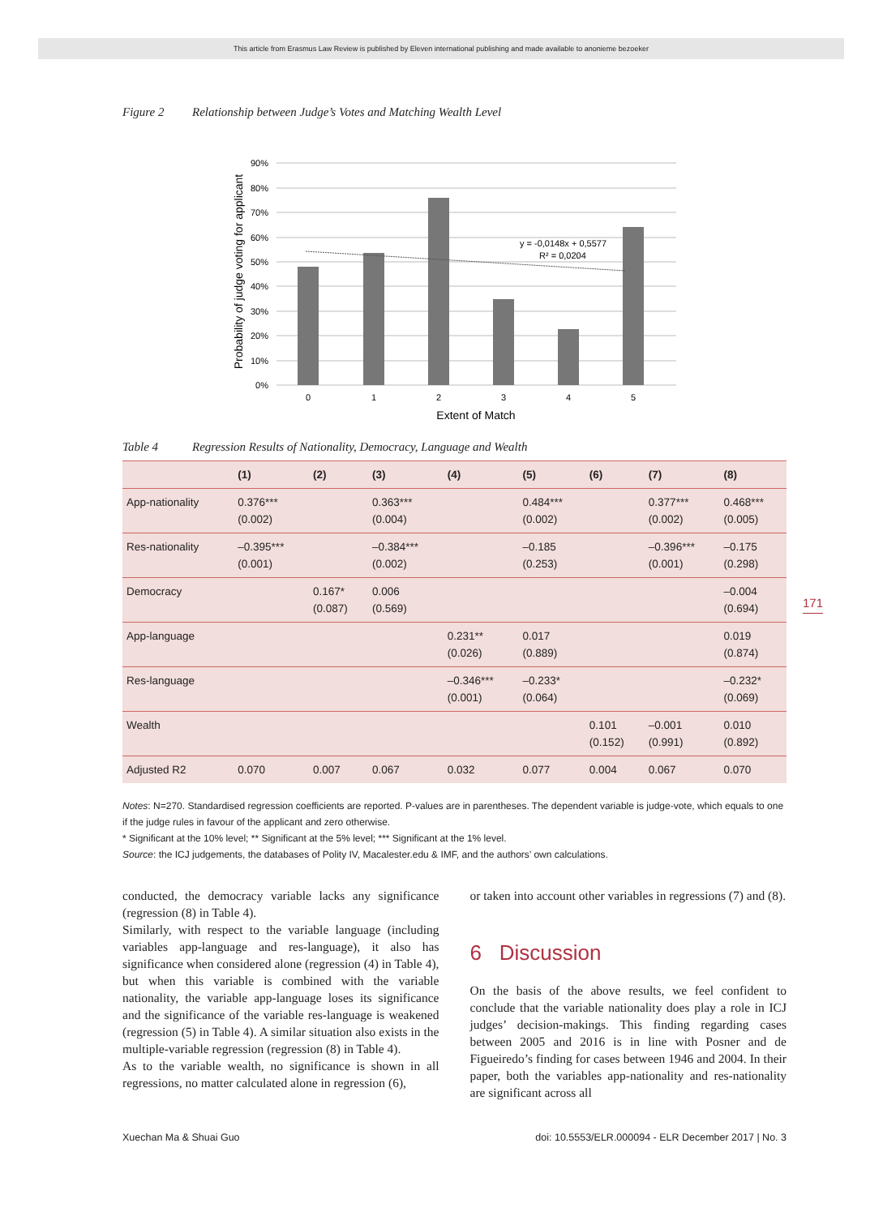This article from Erasmus Law Review is published by Eleven international publishing and made available to anonieme bezoeker
171
Figure 2 Relationship between Judge’s Votes and Matching Wealth Level
90%
80%
70%
60%
50%
40%
30%
20%
10%
0%
0
1
2
3
4
5
Extent of Match
y = -0,0148x + 0,5577
R² = 0,0204
Probability of judge voting for applicant
Table 4 Regression Results of Nationality, Democracy, Language and Wealth
| | (1) | (2) | (3) | (4) | (5) | (6) | (7) | (8) |
| --- | --- | --- | --- | --- | --- | --- | --- | --- |
| App-nationality | 0.376*** (0.002) | | 0.363*** (0.004) | | 0.484*** (0.002) | | 0.377*** (0.002) | 0.468*** (0.005) |
| Res-nationality | –0.395*** (0.001) | | –0.384*** (0.002) | | –0.185 (0.253) | | –0.396*** (0.001) | –0.175 (0.298) |
| Democracy | | 0.167* (0.087) | 0.006 (0.569) | | | | | –0.004 (0.694) |
| App-language | | | | 0.231** (0.026) | 0.017 (0.889) | | | 0.019 (0.874) |
| Res-language | | | | –0.346*** (0.001) | –0.233* (0.064) | | | –0.232* (0.069) |
| Wealth | | | | | | 0.101 (0.152) | –0.001 (0.991) | 0.010 (0.892) |
| Adjusted R2 | 0.070 | 0.007 | 0.067 | 0.032 | 0.077 | 0.004 | 0.067 | 0.070 |
Notes: N=270. Standardised regression coefficients are reported. P-values are in parentheses. The dependent variable is judge-vote, which equals to one if the judge rules in favour of the applicant and zero otherwise.
* Significant at the 10% level; ** Significant at the 5% level; *** Significant at the 1% level.
Source: the ICJ judgements, the databases of Polity IV, Macalester.edu & IMF, and the authors’ own calculations.
conducted, the democracy variable lacks any significance (regression (8) in Table 4).
Similarly, with respect to the variable language (including variables app-language and res-language), it also has significance when considered alone (regression (4) in Table 4), but when this variable is combined with the variable nationality, the variable app-language loses its significance and the significance of the variable res-language is weakened (regression (5) in Table 4). A similar situation also exists in the multiple-variable regression (regression (8) in Table 4).
As to the variable wealth, no significance is shown in all regressions, no matter calculated alone in regression (6),
or taken into account other variables in regressions (7) and (8).
6 Discussion
On the basis of the above results, we feel confident to conclude that the variable nationality does play a role in ICJ judges’ decision-makings. This finding regarding cases between 2005 and 2016 is in line with Posner and de Figueiredo’s finding for cases between 1946 and 2004. In their paper, both the variables app-nationality and res-nationality are significant across all
Xuechan Ma & Shuai Guo doi: 10.5553/ELR.000094 - ELR December 2017 | No. 3